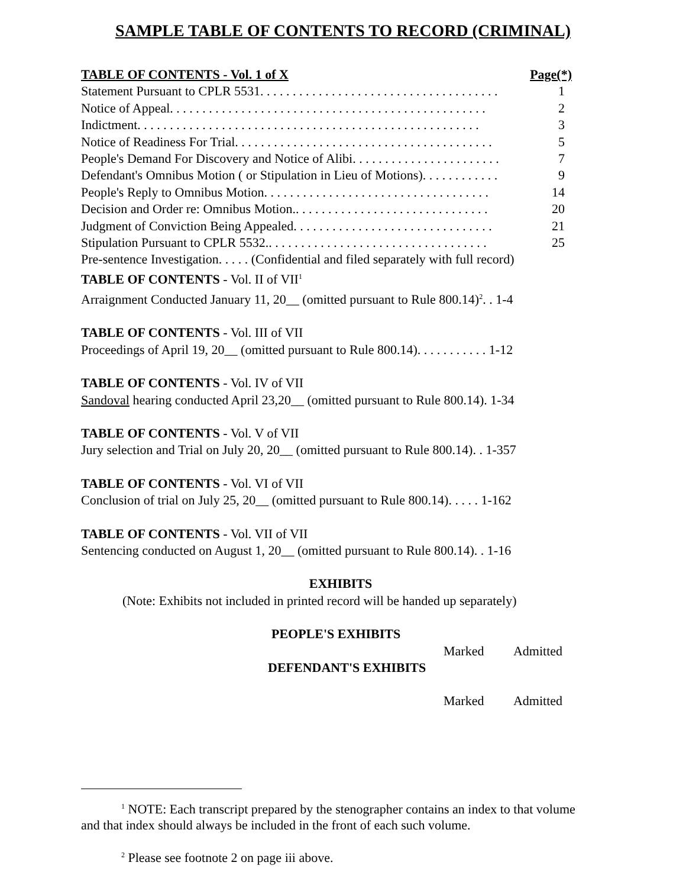SAMPLE TABLE OF CONTENTS TO RECORD (CRIMINAL)
TABLE OF CONTENTS - Vol. 1 of X Page(*)
Statement Pursuant to CPLR 5531. . . . . . . . . . . . . . . . . . . . . . . . . . . . . . . . . . . . . 1
Notice of Appeal. . . . . . . . . . . . . . . . . . . . . . . . . . . . . . . . . . . . . . . . . . . . . . . . . 2
Indictment. . . . . . . . . . . . . . . . . . . . . . . . . . . . . . . . . . . . . . . . . . . . . . . . . . . . . 3
Notice of Readiness For Trial. . . . . . . . . . . . . . . . . . . . . . . . . . . . . . . . . . . . . . . . 5
People's Demand For Discovery and Notice of Alibi. . . . . . . . . . . . . . . . . . . . . . . 7
Defendant's Omnibus Motion ( or Stipulation in Lieu of Motions). . . . . . . . . . . . 9
People's Reply to Omnibus Motion. . . . . . . . . . . . . . . . . . . . . . . . . . . . . . . . . . . 14
Decision and Order re: Omnibus Motion.. . . . . . . . . . . . . . . . . . . . . . . . . . . . . . 20
Judgment of Conviction Being Appealed. . . . . . . . . . . . . . . . . . . . . . . . . . . . . . . 21
Stipulation Pursuant to CPLR 5532.. . . . . . . . . . . . . . . . . . . . . . . . . . . . . . . . . . 25
Pre-sentence Investigation. . . . . (Confidential and filed separately with full record)
TABLE OF CONTENTS - Vol. II of VII<sup>1</sup>
Arraignment Conducted January 11, 20__ (omitted pursuant to Rule 800.14)<sup>2</sup>. . 1-4
TABLE OF CONTENTS - Vol. III of VII
Proceedings of April 19, 20__ (omitted pursuant to Rule 800.14). . . . . . . . . . . 1-12
TABLE OF CONTENTS - Vol. IV of VII
Sandoval hearing conducted April 23,20__ (omitted pursuant to Rule 800.14). 1-34
TABLE OF CONTENTS - Vol. V of VII
Jury selection and Trial on July 20, 20__ (omitted pursuant to Rule 800.14). . 1-357
TABLE OF CONTENTS - Vol. VI of VII
Conclusion of trial on July 25, 20__ (omitted pursuant to Rule 800.14). . . . . 1-162
TABLE OF CONTENTS - Vol. VII of VII
Sentencing conducted on August 1, 20__ (omitted pursuant to Rule 800.14). . 1-16
EXHIBITS
(Note: Exhibits not included in printed record will be handed up separately)
PEOPLE'S EXHIBITS
Marked Admitted
DEFENDANT'S EXHIBITS
Marked Admitted
<sup>1</sup> NOTE: Each transcript prepared by the stenographer contains an index to that volume and that index should always be included in the front of each such volume.
<sup>2</sup> Please see footnote 2 on page iii above.